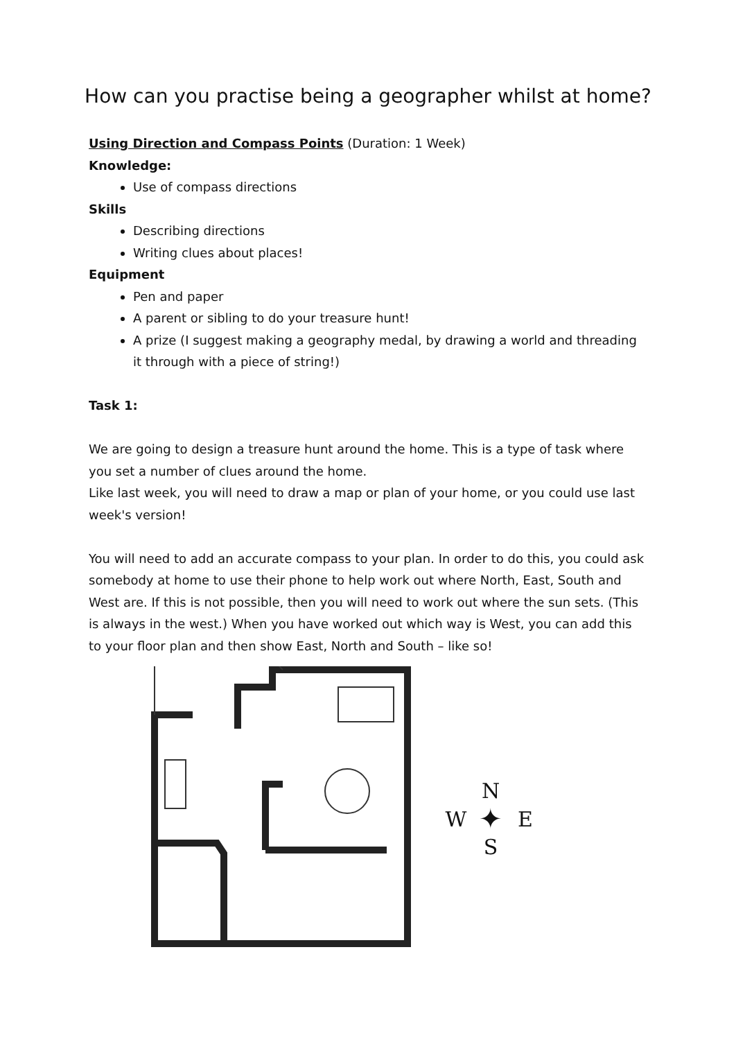How can you practise being a geographer whilst at home?
Using Direction and Compass Points (Duration: 1 Week)
Knowledge:
Use of compass directions
Skills
Describing directions
Writing clues about places!
Equipment
Pen and paper
A parent or sibling to do your treasure hunt!
A prize (I suggest making a geography medal, by drawing a world and threading it through with a piece of string!)
Task 1:
We are going to design a treasure hunt around the home. This is a type of task where you set a number of clues around the home.
Like last week, you will need to draw a map or plan of your home, or you could use last week's version!
You will need to add an accurate compass to your plan. In order to do this, you could ask somebody at home to use their phone to help work out where North, East, South and West are. If this is not possible, then you will need to work out where the sun sets. (This is always in the west.) When you have worked out which way is West, you can add this to your floor plan and then show East, North and South – like so!
N
W
✦
E
S